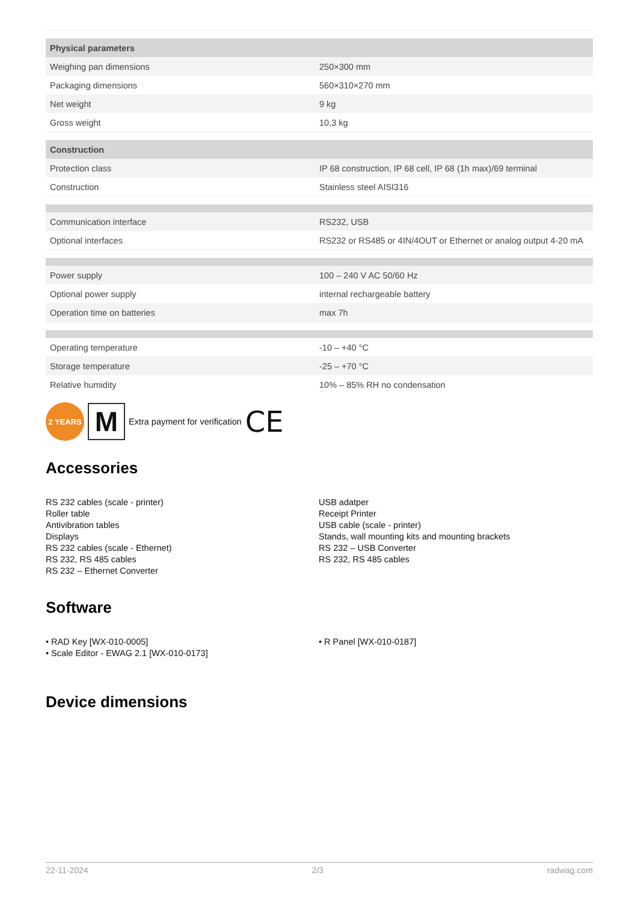| Physical parameters | |
| --- | --- |
| Weighing pan dimensions | 250×300 mm |
| Packaging dimensions | 560×310×270 mm |
| Net weight | 9 kg |
| Gross weight | 10,3 kg |
| Construction | |
| Protection class | IP 68 construction, IP 68 cell, IP 68 (1h max)/69 terminal |
| Construction | Stainless steel AISI316 |
| Communication interface | RS232, USB |
| Optional interfaces | RS232 or RS485 or 4IN/4OUT or Ethernet or analog output 4-20 mA |
| Power supply | 100 – 240 V AC 50/60 Hz |
| Optional power supply | internal rechargeable battery |
| Operation time on batteries | max 7h |
| Operating temperature | -10 – +40 °C |
| Storage temperature | -25 – +70 °C |
| Relative humidity | 10% – 85% RH no condensation |
2 YEARS
M
Extra payment for verification CE
Accessories
RS 232 cables (scale - printer)
Roller table
Antivibration tables
Displays
RS 232 cables (scale - Ethernet)
RS 232, RS 485 cables
RS 232 – Ethernet Converter
USB adatper
Receipt Printer
USB cable (scale - printer)
Stands, wall mounting kits and mounting brackets
RS 232 – USB Converter
RS 232, RS 485 cables
Software
• RAD Key [WX-010-0005]
• Scale Editor - EWAG 2.1 [WX-010-0173]
• R Panel [WX-010-0187]
Device dimensions
22-11-2024 2/3 radwag.com